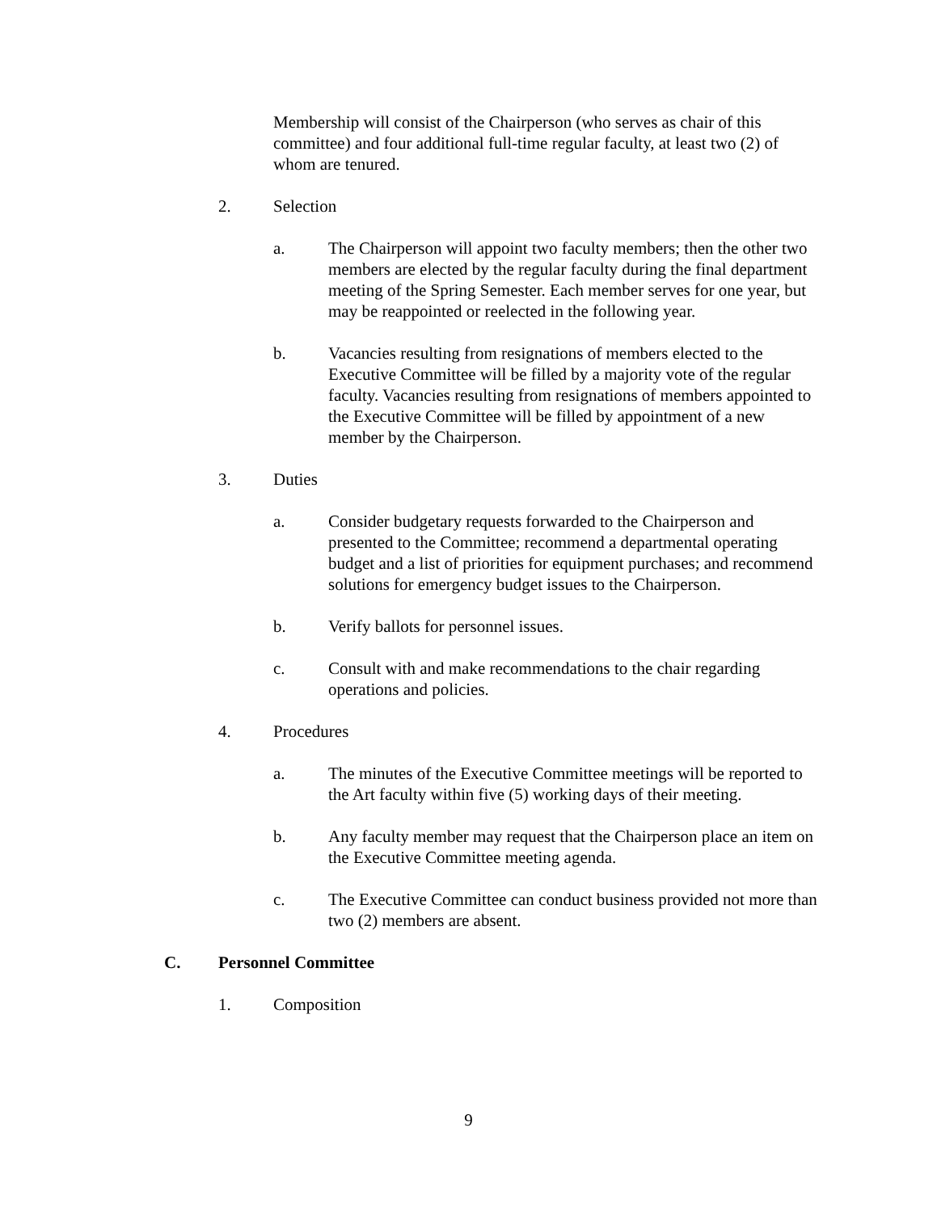Membership will consist of the Chairperson (who serves as chair of this committee) and four additional full-time regular faculty, at least two (2) of whom are tenured.
2. Selection
a. The Chairperson will appoint two faculty members; then the other two members are elected by the regular faculty during the final department meeting of the Spring Semester. Each member serves for one year, but may be reappointed or reelected in the following year.
b. Vacancies resulting from resignations of members elected to the Executive Committee will be filled by a majority vote of the regular faculty. Vacancies resulting from resignations of members appointed to the Executive Committee will be filled by appointment of a new member by the Chairperson.
3. Duties
a. Consider budgetary requests forwarded to the Chairperson and presented to the Committee; recommend a departmental operating budget and a list of priorities for equipment purchases; and recommend solutions for emergency budget issues to the Chairperson.
b. Verify ballots for personnel issues.
c. Consult with and make recommendations to the chair regarding operations and policies.
4. Procedures
a. The minutes of the Executive Committee meetings will be reported to the Art faculty within five (5) working days of their meeting.
b. Any faculty member may request that the Chairperson place an item on the Executive Committee meeting agenda.
c. The Executive Committee can conduct business provided not more than two (2) members are absent.
C. Personnel Committee
1. Composition
9